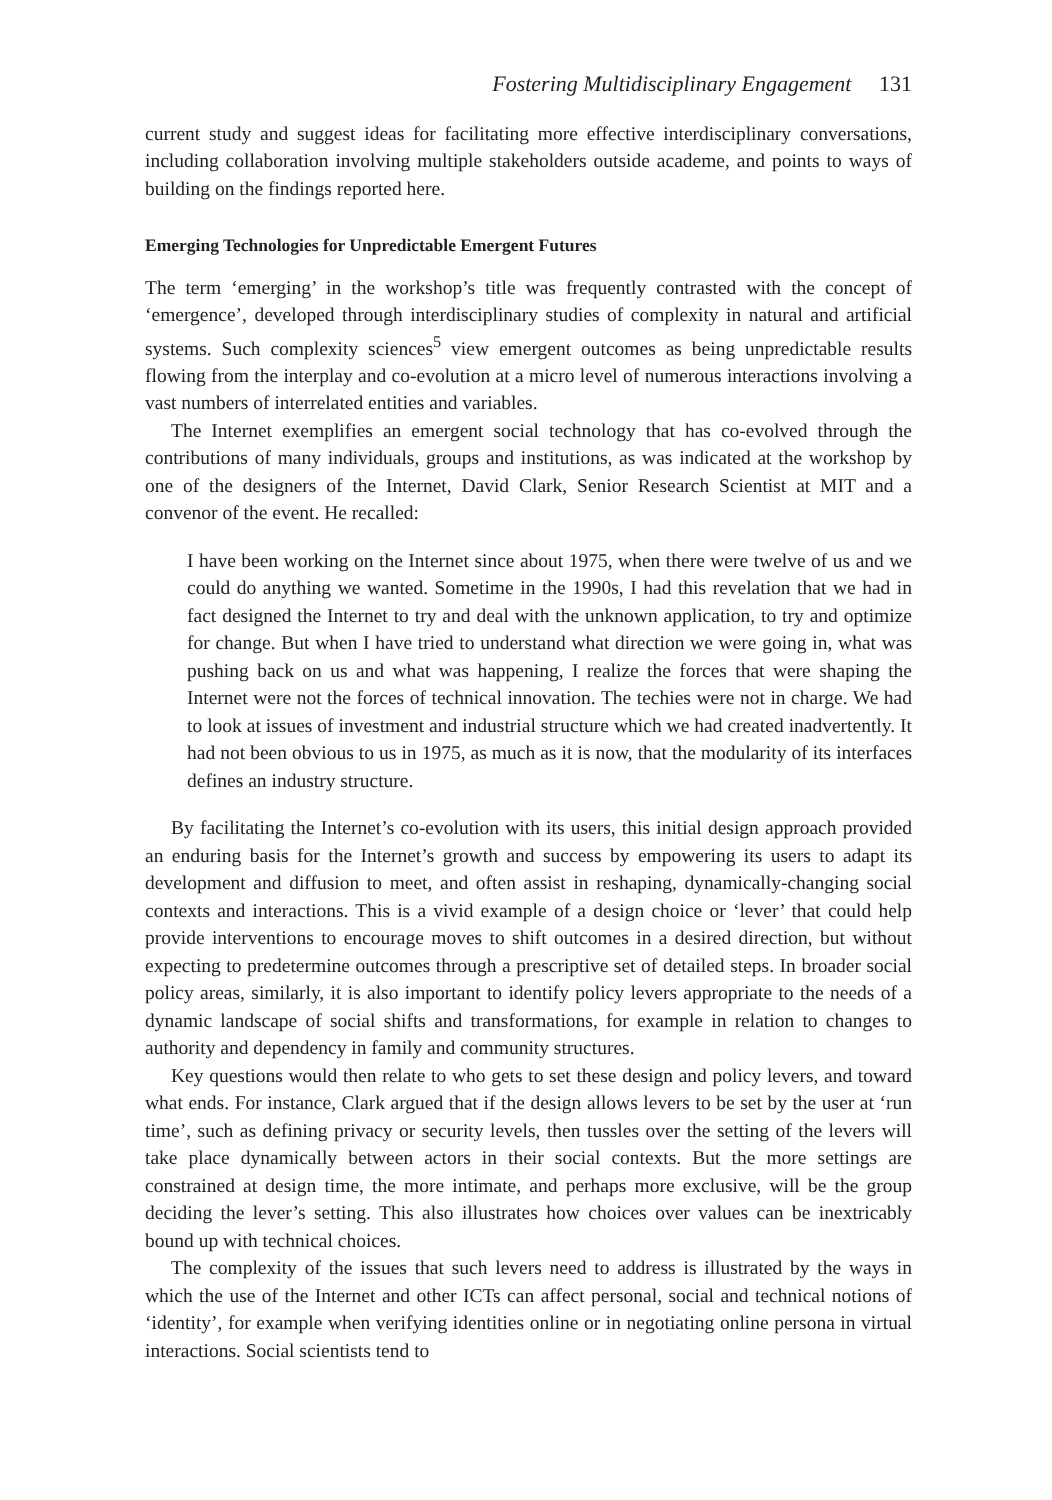Fostering Multidisciplinary Engagement 131
current study and suggest ideas for facilitating more effective interdisciplinary conversations, including collaboration involving multiple stakeholders outside academe, and points to ways of building on the findings reported here.
Emerging Technologies for Unpredictable Emergent Futures
The term ‘emerging’ in the workshop’s title was frequently contrasted with the concept of ‘emergence’, developed through interdisciplinary studies of complexity in natural and artificial systems. Such complexity sciences<sup>5</sup> view emergent outcomes as being unpredictable results flowing from the interplay and co-evolution at a micro level of numerous interactions involving a vast numbers of interrelated entities and variables.
The Internet exemplifies an emergent social technology that has co-evolved through the contributions of many individuals, groups and institutions, as was indicated at the workshop by one of the designers of the Internet, David Clark, Senior Research Scientist at MIT and a convenor of the event. He recalled:
I have been working on the Internet since about 1975, when there were twelve of us and we could do anything we wanted. Sometime in the 1990s, I had this revelation that we had in fact designed the Internet to try and deal with the unknown application, to try and optimize for change. But when I have tried to understand what direction we were going in, what was pushing back on us and what was happening, I realize the forces that were shaping the Internet were not the forces of technical innovation. The techies were not in charge. We had to look at issues of investment and industrial structure which we had created inadvertently. It had not been obvious to us in 1975, as much as it is now, that the modularity of its interfaces defines an industry structure.
By facilitating the Internet’s co-evolution with its users, this initial design approach provided an enduring basis for the Internet’s growth and success by empowering its users to adapt its development and diffusion to meet, and often assist in reshaping, dynamically-changing social contexts and interactions. This is a vivid example of a design choice or ‘lever’ that could help provide interventions to encourage moves to shift outcomes in a desired direction, but without expecting to predetermine outcomes through a prescriptive set of detailed steps. In broader social policy areas, similarly, it is also important to identify policy levers appropriate to the needs of a dynamic landscape of social shifts and transformations, for example in relation to changes to authority and dependency in family and community structures.
Key questions would then relate to who gets to set these design and policy levers, and toward what ends. For instance, Clark argued that if the design allows levers to be set by the user at ‘run time’, such as defining privacy or security levels, then tussles over the setting of the levers will take place dynamically between actors in their social contexts. But the more settings are constrained at design time, the more intimate, and perhaps more exclusive, will be the group deciding the lever’s setting. This also illustrates how choices over values can be inextricably bound up with technical choices.
The complexity of the issues that such levers need to address is illustrated by the ways in which the use of the Internet and other ICTs can affect personal, social and technical notions of ‘identity’, for example when verifying identities online or in negotiating online persona in virtual interactions. Social scientists tend to